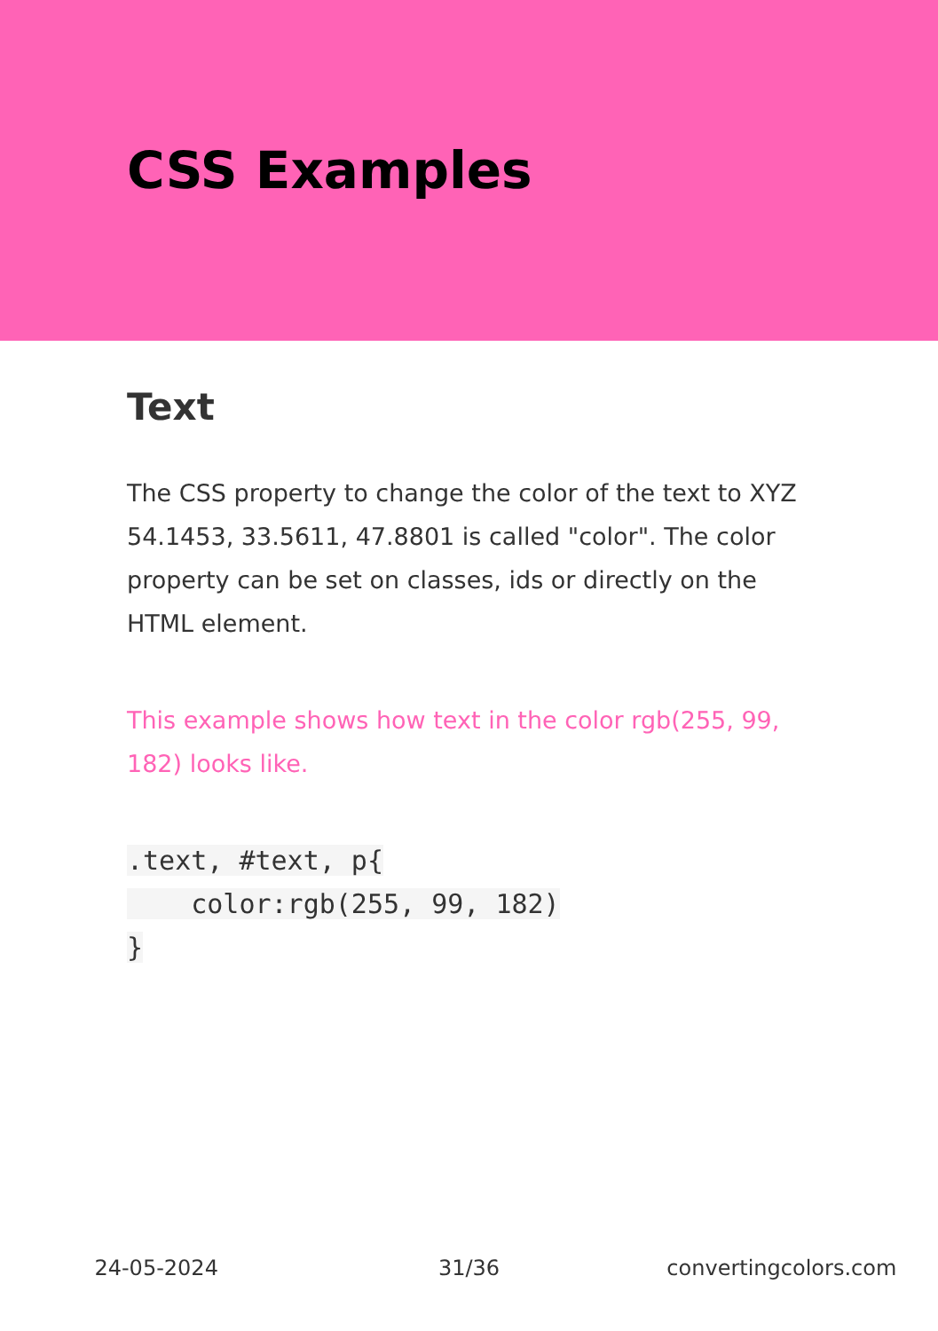CSS Examples
Text
The CSS property to change the color of the text to XYZ 54.1453, 33.5611, 47.8801 is called "color". The color property can be set on classes, ids or directly on the HTML element.
This example shows how text in the color rgb(255, 99, 182) looks like.
.text, #text, p{
    color:rgb(255, 99, 182)
}
24-05-2024 31/36 convertingcolors.com